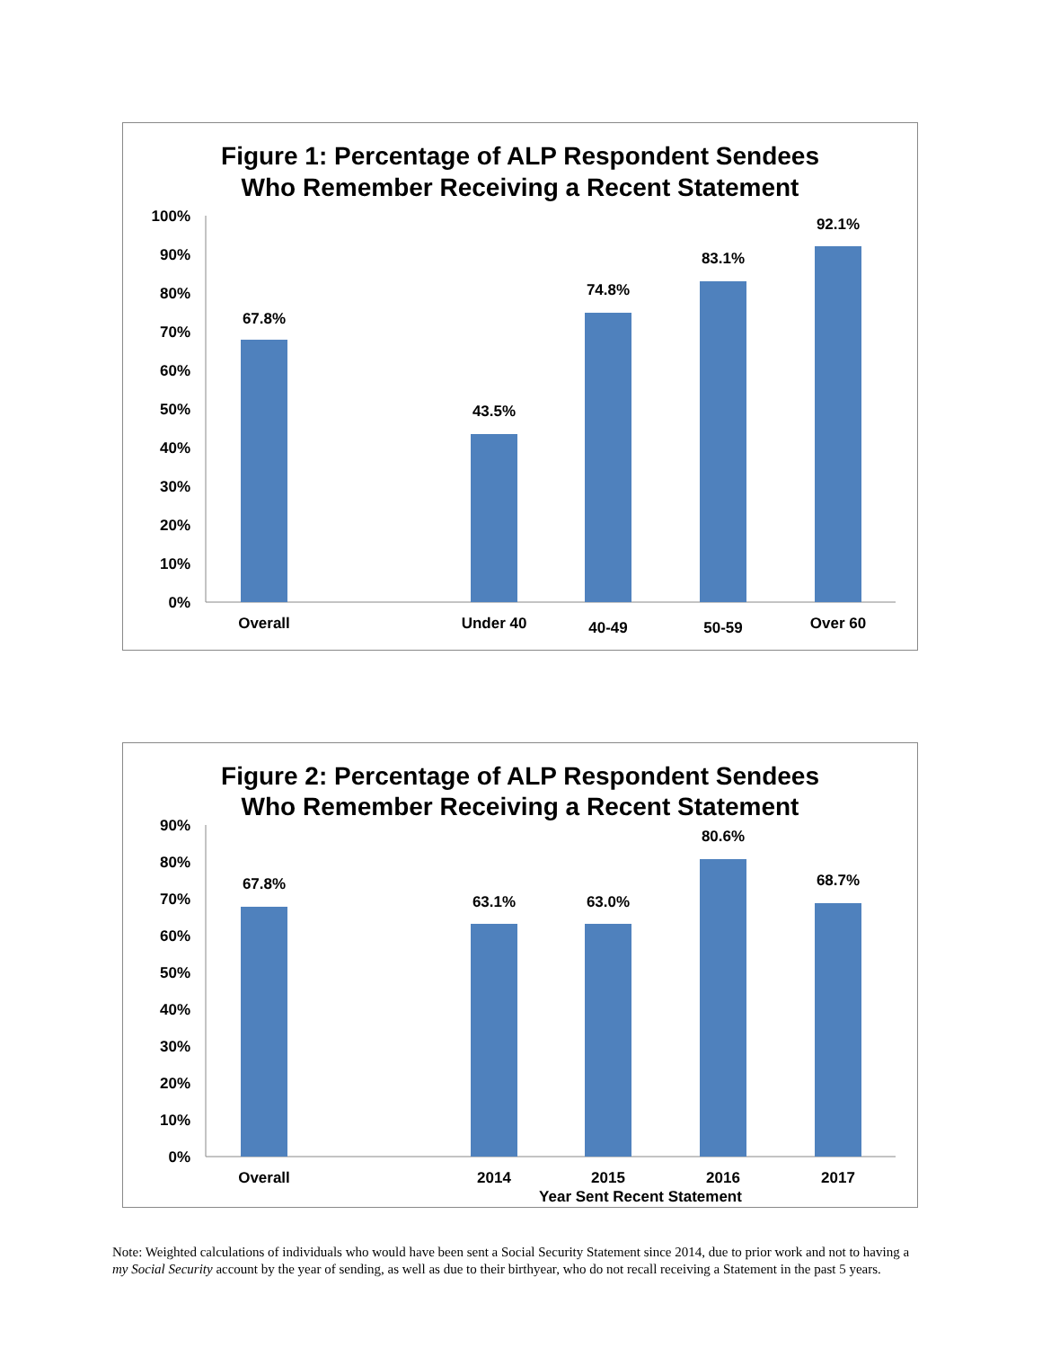Figure 1: Percentage of ALP Respondent Sendees
Who Remember Receiving a Recent Statement
100%
90%
80%
70%
60%
50%
40%
30%
20%
10%
0%
67.8%
43.5%
74.8%
83.1%
92.1%
Overall
Under 40
40-49
50-59
Over 60
Figure 2: Percentage of ALP Respondent Sendees
Who Remember Receiving a Recent Statement
90%
80%
70%
60%
50%
40%
30%
20%
10%
0%
67.8%
63.1%
63.0%
80.6%
68.7%
Overall
2014
2015
2016
2017
Year Sent Recent Statement
Note: Weighted calculations of individuals who would have been sent a Social Security Statement since 2014, due to prior work and not to having a my Social Security account by the year of sending, as well as due to their birthyear, who do not recall receiving a Statement in the past 5 years.